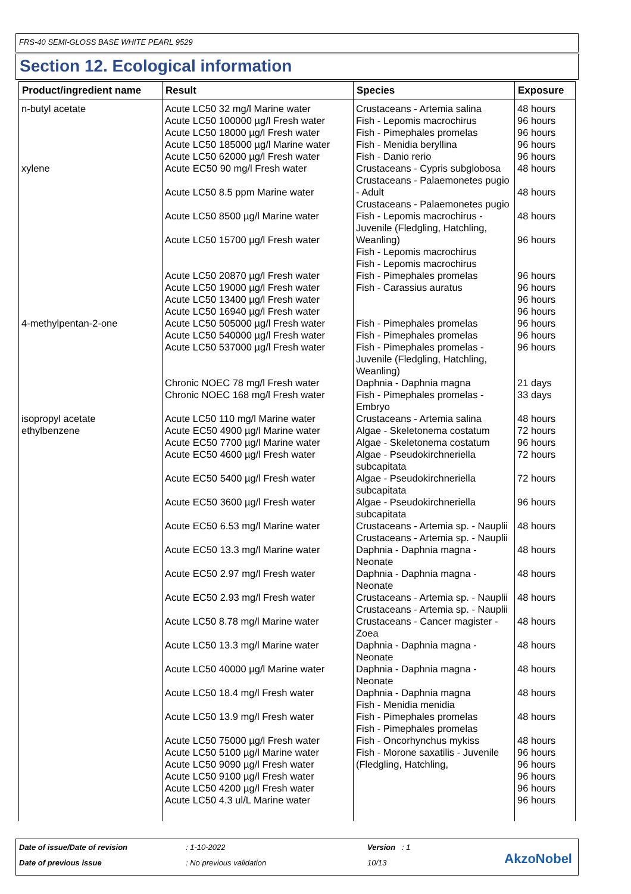FRS-40 SEMI-GLOSS BASE WHITE PEARL 9529
Section 12. Ecological information
| Product/ingredient name | Result | Species | Exposure |
| --- | --- | --- | --- |
| n-butyl acetate | Acute LC50 32 mg/l Marine water Acute LC50 100000 µg/l Fresh water Acute LC50 18000 µg/l Fresh water Acute LC50 185000 µg/l Marine water Acute LC50 62000 µg/l Fresh water | Crustaceans - Artemia salina Fish - Lepomis macrochirus Fish - Pimephales promelas Fish - Menidia beryllina Fish - Danio rerio | 48 hours 96 hours 96 hours 96 hours 96 hours |
| xylene | Acute EC50 90 mg/l Fresh water Acute LC50 8.5 ppm Marine water Acute LC50 8500 µg/l Marine water Acute LC50 15700 µg/l Fresh water Acute LC50 20870 µg/l Fresh water Acute LC50 19000 µg/l Fresh water Acute LC50 13400 µg/l Fresh water Acute LC50 16940 µg/l Fresh water | Crustaceans - Cypris subglobosa Crustaceans - Palaemonetes pugio - Adult Crustaceans - Palaemonetes pugio Fish - Lepomis macrochirus - Juvenile (Fledgling, Hatchling, Weanling) Fish - Lepomis macrochirus Fish - Lepomis macrochirus Fish - Pimephales promelas Fish - Carassius auratus | 48 hours 48 hours 48 hours 96 hours 96 hours 96 hours 96 hours 96 hours |
| 4-methylpentan-2-one | Acute LC50 505000 µg/l Fresh water Acute LC50 540000 µg/l Fresh water Acute LC50 537000 µg/l Fresh water Chronic NOEC 78 mg/l Fresh water Chronic NOEC 168 mg/l Fresh water | Fish - Pimephales promelas Fish - Pimephales promelas Fish - Pimephales promelas - Juvenile (Fledgling, Hatchling, Weanling) Daphnia - Daphnia magna Fish - Pimephales promelas - Embryo | 96 hours 96 hours 96 hours 21 days 33 days |
| isopropyl acetate | Acute LC50 110 mg/l Marine water | Crustaceans - Artemia salina | 48 hours |
| ethylbenzene | Acute EC50 4900 µg/l Marine water Acute EC50 7700 µg/l Marine water Acute EC50 4600 µg/l Fresh water Acute EC50 5400 µg/l Fresh water Acute EC50 3600 µg/l Fresh water Acute EC50 6.53 mg/l Marine water Acute EC50 13.3 mg/l Marine water Acute EC50 2.97 mg/l Fresh water Acute EC50 2.93 mg/l Fresh water Acute LC50 8.78 mg/l Marine water Acute LC50 13.3 mg/l Marine water Acute LC50 40000 µg/l Marine water Acute LC50 18.4 mg/l Fresh water Acute LC50 13.9 mg/l Fresh water Acute LC50 75000 µg/l Fresh water Acute LC50 5100 µg/l Marine water Acute LC50 9090 µg/l Fresh water Acute LC50 9100 µg/l Fresh water Acute LC50 4200 µg/l Fresh water Acute LC50 4.3 ul/L Marine water | Algae - Skeletonema costatum Algae - Skeletonema costatum Algae - Pseudokirchneriella subcapitata Algae - Pseudokirchneriella subcapitata Algae - Pseudokirchneriella subcapitata Crustaceans - Artemia sp. - Nauplii Crustaceans - Artemia sp. - Nauplii Daphnia - Daphnia magna - Neonate Daphnia - Daphnia magna - Neonate Crustaceans - Artemia sp. - Nauplii Crustaceans - Artemia sp. - Nauplii Crustaceans - Cancer magister - Zoea Daphnia - Daphnia magna - Neonate Daphnia - Daphnia magna - Neonate Daphnia - Daphnia magna Fish - Menidia menidia Fish - Pimephales promelas Fish - Pimephales promelas Fish - Oncorhynchus mykiss Fish - Morone saxatilis - Juvenile (Fledgling, Hatchling, | 72 hours 96 hours 72 hours 72 hours 96 hours 48 hours 48 hours 48 hours 48 hours 48 hours 48 hours 48 hours 48 hours 48 hours 48 hours 96 hours 96 hours 96 hours 96 hours 96 hours |
Date of issue/Date of revision : 1-10-2022 Version : 1
Date of previous issue : No previous validation 10/13 AkzoNobel